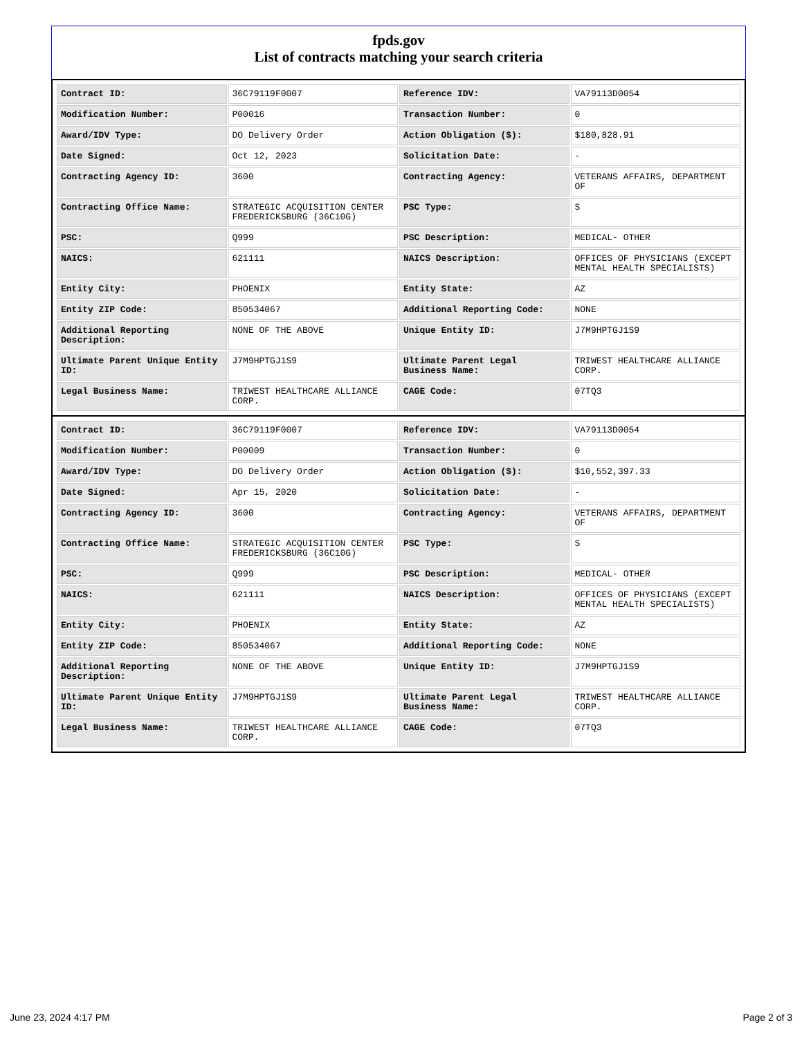fpds.gov
List of contracts matching your search criteria
| Contract ID: | 36C79119F0007 | Reference IDV: | VA79113D0054 |
| Modification Number: | P00016 | Transaction Number: | 0 |
| Award/IDV Type: | DO Delivery Order | Action Obligation ($): | $180,828.91 |
| Date Signed: | Oct 12, 2023 | Solicitation Date: | - |
| Contracting Agency ID: | 3600 | Contracting Agency: | VETERANS AFFAIRS, DEPARTMENT OF |
| Contracting Office Name: | STRATEGIC ACQUISITION CENTER FREDERICKSBURG (36C10G) | PSC Type: | S |
| PSC: | Q999 | PSC Description: | MEDICAL- OTHER |
| NAICS: | 621111 | NAICS Description: | OFFICES OF PHYSICIANS (EXCEPT MENTAL HEALTH SPECIALISTS) |
| Entity City: | PHOENIX | Entity State: | AZ |
| Entity ZIP Code: | 850534067 | Additional Reporting Code: | NONE |
| Additional Reporting Description: | NONE OF THE ABOVE | Unique Entity ID: | J7M9HPTGJ1S9 |
| Ultimate Parent Unique Entity ID: | J7M9HPTGJ1S9 | Ultimate Parent Legal Business Name: | TRIWEST HEALTHCARE ALLIANCE CORP. |
| Legal Business Name: | TRIWEST HEALTHCARE ALLIANCE CORP. | CAGE Code: | 07TQ3 |
| Contract ID: | 36C79119F0007 | Reference IDV: | VA79113D0054 |
| Modification Number: | P00009 | Transaction Number: | 0 |
| Award/IDV Type: | DO Delivery Order | Action Obligation ($): | $10,552,397.33 |
| Date Signed: | Apr 15, 2020 | Solicitation Date: | - |
| Contracting Agency ID: | 3600 | Contracting Agency: | VETERANS AFFAIRS, DEPARTMENT OF |
| Contracting Office Name: | STRATEGIC ACQUISITION CENTER FREDERICKSBURG (36C10G) | PSC Type: | S |
| PSC: | Q999 | PSC Description: | MEDICAL- OTHER |
| NAICS: | 621111 | NAICS Description: | OFFICES OF PHYSICIANS (EXCEPT MENTAL HEALTH SPECIALISTS) |
| Entity City: | PHOENIX | Entity State: | AZ |
| Entity ZIP Code: | 850534067 | Additional Reporting Code: | NONE |
| Additional Reporting Description: | NONE OF THE ABOVE | Unique Entity ID: | J7M9HPTGJ1S9 |
| Ultimate Parent Unique Entity ID: | J7M9HPTGJ1S9 | Ultimate Parent Legal Business Name: | TRIWEST HEALTHCARE ALLIANCE CORP. |
| Legal Business Name: | TRIWEST HEALTHCARE ALLIANCE CORP. | CAGE Code: | 07TQ3 |
June 23, 2024 4:17 PM Page 2 of 3